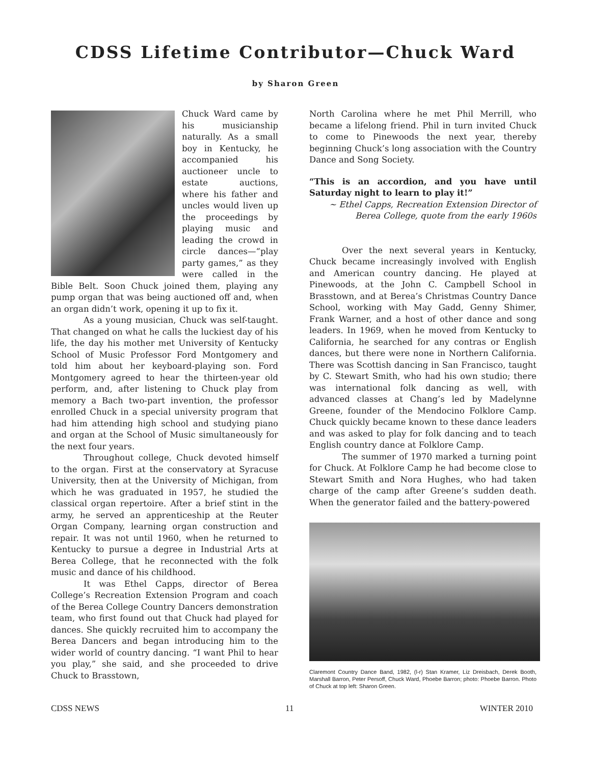CDSS Lifetime Contributor—Chuck Ward
by Sharon Green
Chuck Ward came by his musicianship naturally. As a small boy in Kentucky, he accompanied his auctioneer uncle to estate auctions, where his father and uncles would liven up the proceedings by playing music and leading the crowd in circle dances—“play party games,” as they were called in the Bible Belt. Soon Chuck joined them, playing any pump organ that was being auctioned off and, when an organ didn’t work, opening it up to fix it.
As a young musician, Chuck was self-taught. That changed on what he calls the luckiest day of his life, the day his mother met University of Kentucky School of Music Professor Ford Montgomery and told him about her keyboard-playing son. Ford Montgomery agreed to hear the thirteen-year old perform, and, after listening to Chuck play from memory a Bach two-part invention, the professor enrolled Chuck in a special university program that had him attending high school and studying piano and organ at the School of Music simultaneously for the next four years.
Throughout college, Chuck devoted himself to the organ. First at the conservatory at Syracuse University, then at the University of Michigan, from which he was graduated in 1957, he studied the classical organ repertoire. After a brief stint in the army, he served an apprenticeship at the Reuter Organ Company, learning organ construction and repair. It was not until 1960, when he returned to Kentucky to pursue a degree in Industrial Arts at Berea College, that he reconnected with the folk music and dance of his childhood.
It was Ethel Capps, director of Berea College’s Recreation Extension Program and coach of the Berea College Country Dancers demonstration team, who first found out that Chuck had played for dances. She quickly recruited him to accompany the Berea Dancers and began introducing him to the wider world of country dancing. “I want Phil to hear you play,” she said, and she proceeded to drive Chuck to Brasstown,
North Carolina where he met Phil Merrill, who became a lifelong friend. Phil in turn invited Chuck to come to Pinewoods the next year, thereby beginning Chuck’s long association with the Country Dance and Song Society.
“This is an accordion, and you have until Saturday night to learn to play it!”
~ Ethel Capps, Recreation Extension Director of Berea College, quote from the early 1960s
Over the next several years in Kentucky, Chuck became increasingly involved with English and American country dancing. He played at Pinewoods, at the John C. Campbell School in Brasstown, and at Berea’s Christmas Country Dance School, working with May Gadd, Genny Shimer, Frank Warner, and a host of other dance and song leaders. In 1969, when he moved from Kentucky to California, he searched for any contras or English dances, but there were none in Northern California. There was Scottish dancing in San Francisco, taught by C. Stewart Smith, who had his own studio; there was international folk dancing as well, with advanced classes at Chang’s led by Madelynne Greene, founder of the Mendocino Folklore Camp. Chuck quickly became known to these dance leaders and was asked to play for folk dancing and to teach English country dance at Folklore Camp.
The summer of 1970 marked a turning point for Chuck. At Folklore Camp he had become close to Stewart Smith and Nora Hughes, who had taken charge of the camp after Greene’s sudden death. When the generator failed and the battery-powered
Claremont Country Dance Band, 1982, (l-r) Stan Kramer, Liz Dreisbach, Derek Booth, Marshall Barron, Peter Persoff, Chuck Ward, Phoebe Barron; photo: Phoebe Barron. Photo of Chuck at top left: Sharon Green.
CDSS NEWS 11 WINTER 2010